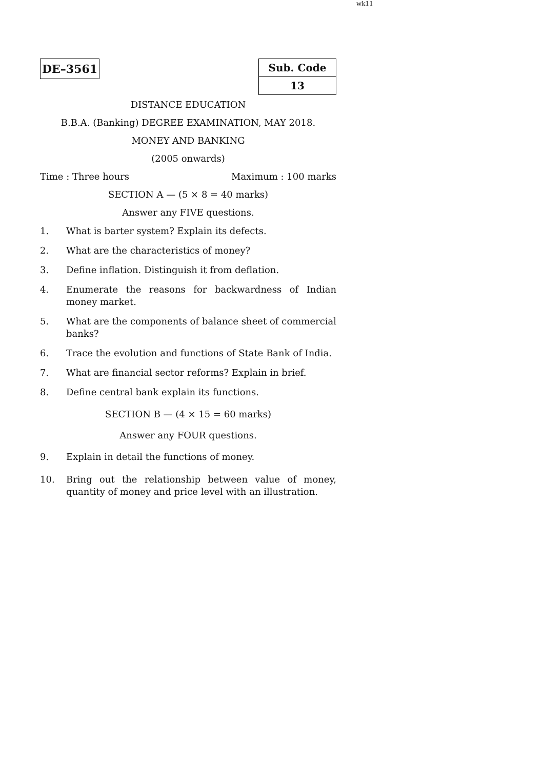wk11
DE–3561
| Sub. Code |
| 13 |
DISTANCE EDUCATION
B.B.A. (Banking) DEGREE EXAMINATION, MAY 2018.
MONEY AND BANKING
(2005 onwards)
Time : Three hours Maximum : 100 marks
SECTION A — (5 × 8 = 40 marks)
Answer any FIVE questions.
1. What is barter system? Explain its defects.
2. What are the characteristics of money?
3. Define inflation. Distinguish it from deflation.
4. Enumerate the reasons for backwardness of Indian money market.
5. What are the components of balance sheet of commercial banks?
6. Trace the evolution and functions of State Bank of India.
7. What are financial sector reforms? Explain in brief.
8. Define central bank explain its functions.
SECTION B — (4 × 15 = 60 marks)
Answer any FOUR questions.
9. Explain in detail the functions of money.
10. Bring out the relationship between value of money, quantity of money and price level with an illustration.